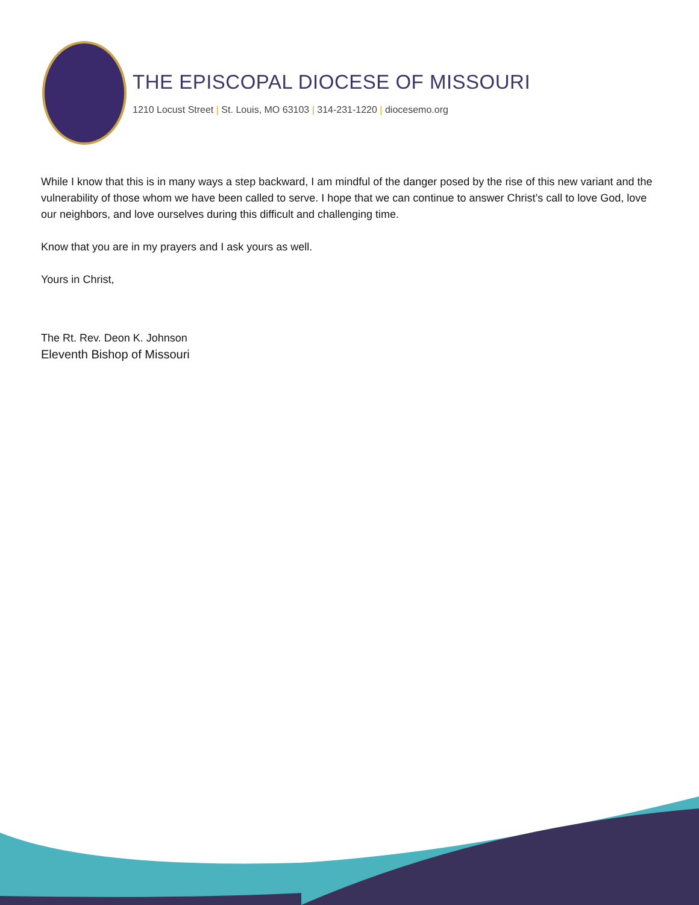THE EPISCOPAL DIOCESE OF MISSOURI
1210 Locust Street | St. Louis, MO 63103 | 314-231-1220 | diocesemo.org
While I know that this is in many ways a step backward, I am mindful of the danger posed by the rise of this new variant and the vulnerability of those whom we have been called to serve. I hope that we can continue to answer Christ’s call to love God, love our neighbors, and love ourselves during this difficult and challenging time.
Know that you are in my prayers and I ask yours as well.
Yours in Christ,
The Rt. Rev. Deon K. Johnson
Eleventh Bishop of Missouri